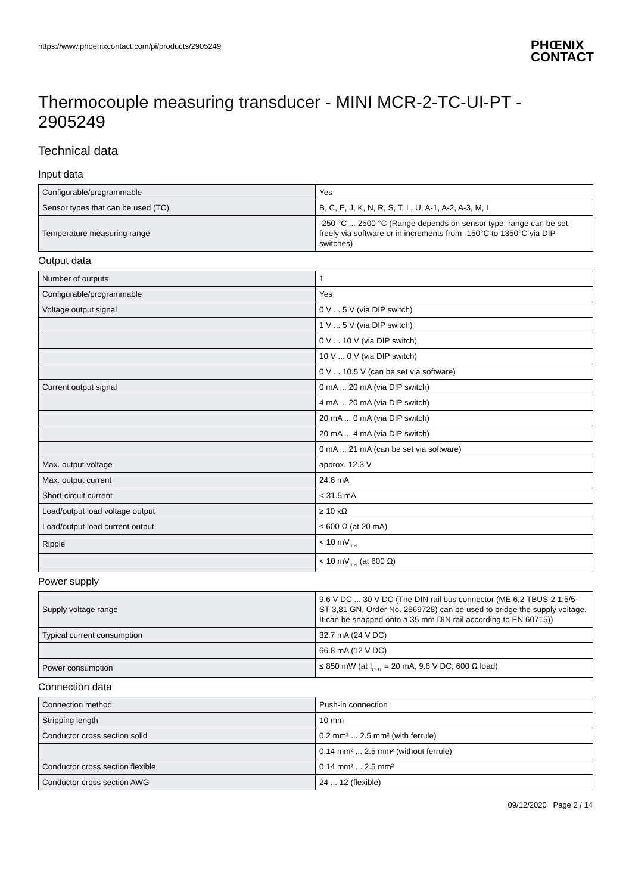https://www.phoenixcontact.com/pi/products/2905249
PHŒNIX
CONTACT
Thermocouple measuring transducer - MINI MCR-2-TC-UI-PT - 2905249
Technical data
Input data
| Configurable/programmable | Yes |
| Sensor types that can be used (TC) | B, C, E, J, K, N, R, S, T, L, U, A-1, A-2, A-3, M, L |
| Temperature measuring range | -250 °C ... 2500 °C (Range depends on sensor type, range can be set freely via software or in increments from -150°C to 1350°C via DIP switches) |
Output data
| Number of outputs | 1 |
| Configurable/programmable | Yes |
| Voltage output signal | 0 V ... 5 V (via DIP switch) |
| | 1 V ... 5 V (via DIP switch) |
| | 0 V ... 10 V (via DIP switch) |
| | 10 V ... 0 V (via DIP switch) |
| | 0 V ... 10.5 V (can be set via software) |
| Current output signal | 0 mA ... 20 mA (via DIP switch) |
| | 4 mA ... 20 mA (via DIP switch) |
| | 20 mA ... 0 mA (via DIP switch) |
| | 20 mA ... 4 mA (via DIP switch) |
| | 0 mA ... 21 mA (can be set via software) |
| Max. output voltage | approx. 12.3 V |
| Max. output current | 24.6 mA |
| Short-circuit current | < 31.5 mA |
| Load/output load voltage output | ≥ 10 kΩ |
| Load/output load current output | ≤ 600 Ω (at 20 mA) |
| Ripple | < 10 mV<sub>rms</sub> |
| | < 10 mV<sub>rms</sub> (at 600 Ω) |
Power supply
| Supply voltage range | 9.6 V DC ... 30 V DC (The DIN rail bus connector (ME 6,2 TBUS-2 1,5/5-ST-3,81 GN, Order No. 2869728) can be used to bridge the supply voltage. It can be snapped onto a 35 mm DIN rail according to EN 60715)) |
| Typical current consumption | 32.7 mA (24 V DC) |
| | 66.8 mA (12 V DC) |
| Power consumption | ≤ 850 mW (at I<sub>OUT</sub> = 20 mA, 9.6 V DC, 600 Ω load) |
Connection data
| Connection method | Push-in connection |
| Stripping length | 10 mm |
| Conductor cross section solid | 0.2 mm² ... 2.5 mm² (with ferrule) |
| | 0.14 mm² ... 2.5 mm² (without ferrule) |
| Conductor cross section flexible | 0.14 mm² ... 2.5 mm² |
| Conductor cross section AWG | 24 ... 12 (flexible) |
09/12/2020 Page 2 / 14